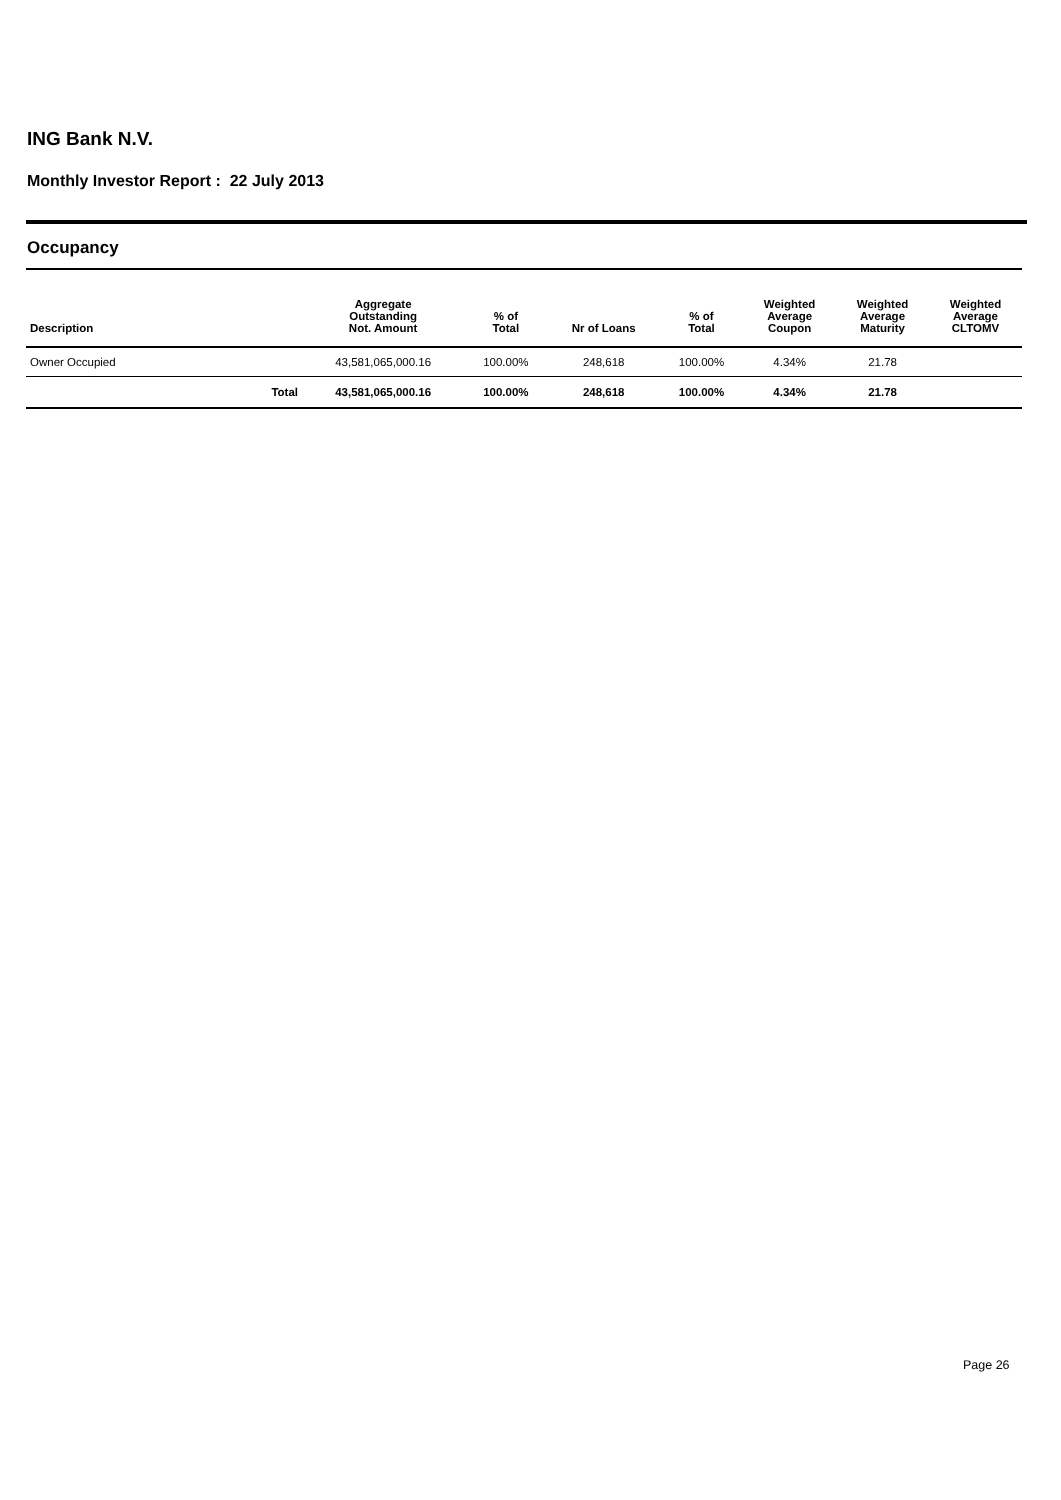ING Bank N.V.
Monthly Investor Report : 22 July 2013
Occupancy
| Description | | Aggregate Outstanding Not. Amount | % of Total | Nr of Loans | % of Total | Weighted Average Coupon | Weighted Average Maturity | Weighted Average CLTOMV |
| --- | --- | --- | --- | --- | --- | --- | --- | --- |
| Owner Occupied | | 43,581,065,000.16 | 100.00% | 248,618 | 100.00% | 4.34% | 21.78 | |
| | Total | 43,581,065,000.16 | 100.00% | 248,618 | 100.00% | 4.34% | 21.78 | |
Page 26